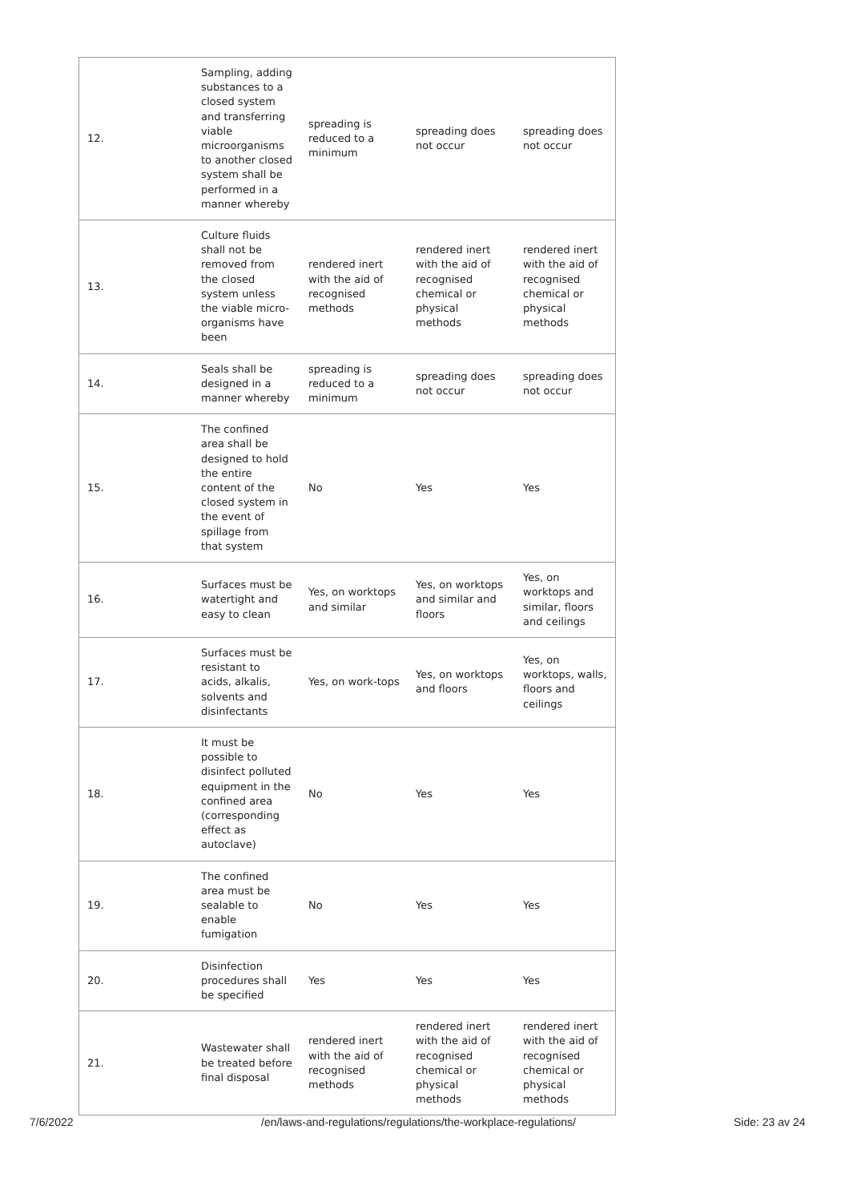| 12. | Sampling, adding substances to a closed system and transferring viable microorganisms to another closed system shall be performed in a manner whereby | spreading is reduced to a minimum | spreading does not occur | spreading does not occur |
| 13. | Culture fluids shall not be removed from the closed system unless the viable micro-organisms have been | rendered inert with the aid of recognised methods | rendered inert with the aid of recognised chemical or physical methods | rendered inert with the aid of recognised chemical or physical methods |
| 14. | Seals shall be designed in a manner whereby | spreading is reduced to a minimum | spreading does not occur | spreading does not occur |
| 15. | The confined area shall be designed to hold the entire content of the closed system in the event of spillage from that system | No | Yes | Yes |
| 16. | Surfaces must be watertight and easy to clean | Yes, on worktops and similar | Yes, on worktops and similar and floors | Yes, on worktops and similar, floors and ceilings |
| 17. | Surfaces must be resistant to acids, alkalis, solvents and disinfectants | Yes, on work-tops | Yes, on worktops and floors | Yes, on worktops, walls, floors and ceilings |
| 18. | It must be possible to disinfect polluted equipment in the confined area (corresponding effect as autoclave) | No | Yes | Yes |
| 19. | The confined area must be sealable to enable fumigation | No | Yes | Yes |
| 20. | Disinfection procedures shall be specified | Yes | Yes | Yes |
| 21. | Wastewater shall be treated before final disposal | rendered inert with the aid of recognised methods | rendered inert with the aid of recognised chemical or physical methods | rendered inert with the aid of recognised chemical or physical methods |
7/6/2022 /en/laws-and-regulations/regulations/the-workplace-regulations/ Side: 23 av 24